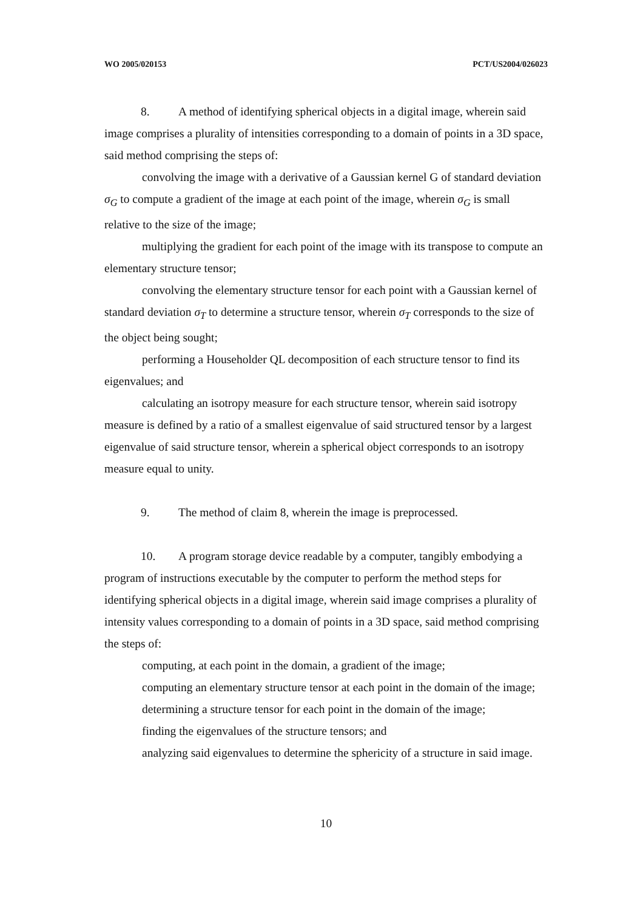WO 2005/020153 PCT/US2004/026023
8. A method of identifying spherical objects in a digital image, wherein said image comprises a plurality of intensities corresponding to a domain of points in a 3D space, said method comprising the steps of:
convolving the image with a derivative of a Gaussian kernel G of standard deviation σ<sub>G</sub> to compute a gradient of the image at each point of the image, wherein σ<sub>G</sub> is small relative to the size of the image;
multiplying the gradient for each point of the image with its transpose to compute an elementary structure tensor;
convolving the elementary structure tensor for each point with a Gaussian kernel of standard deviation σ<sub>T</sub> to determine a structure tensor, wherein σ<sub>T</sub> corresponds to the size of the object being sought;
performing a Householder QL decomposition of each structure tensor to find its eigenvalues; and
calculating an isotropy measure for each structure tensor, wherein said isotropy measure is defined by a ratio of a smallest eigenvalue of said structured tensor by a largest eigenvalue of said structure tensor, wherein a spherical object corresponds to an isotropy measure equal to unity.
9. The method of claim 8, wherein the image is preprocessed.
10. A program storage device readable by a computer, tangibly embodying a program of instructions executable by the computer to perform the method steps for identifying spherical objects in a digital image, wherein said image comprises a plurality of intensity values corresponding to a domain of points in a 3D space, said method comprising the steps of:
computing, at each point in the domain, a gradient of the image;
computing an elementary structure tensor at each point in the domain of the image;
determining a structure tensor for each point in the domain of the image;
finding the eigenvalues of the structure tensors; and
analyzing said eigenvalues to determine the sphericity of a structure in said image.
10